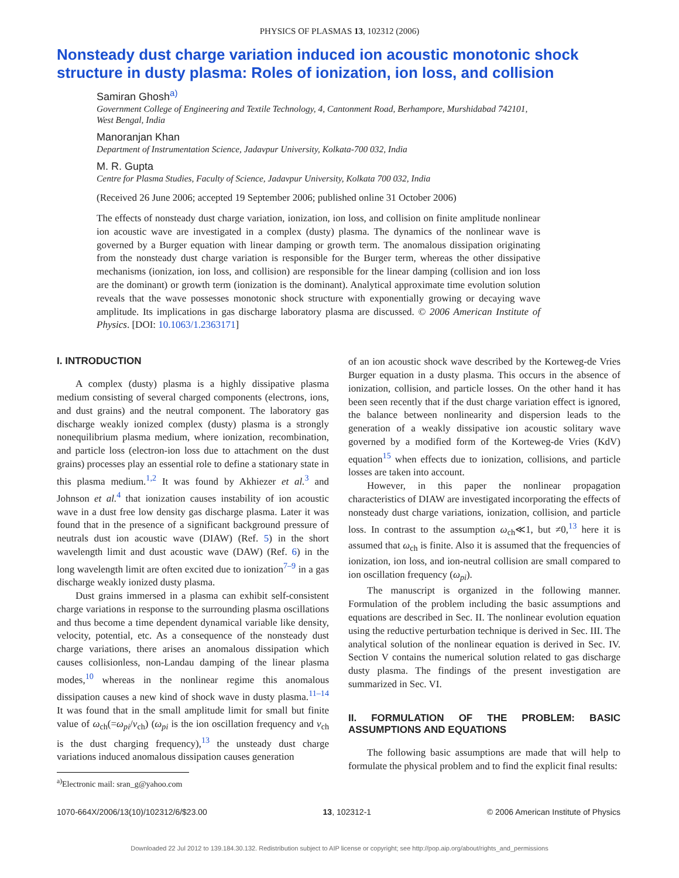PHYSICS OF PLASMAS 13, 102312 (2006)
Nonsteady dust charge variation induced ion acoustic monotonic shock structure in dusty plasma: Roles of ionization, ion loss, and collision
Samiran Ghosh<sup>a)</sup>
Government College of Engineering and Textile Technology, 4, Cantonment Road, Berhampore, Murshidabad 742101, West Bengal, India
Manoranjan Khan
Department of Instrumentation Science, Jadavpur University, Kolkata-700 032, India
M. R. Gupta
Centre for Plasma Studies, Faculty of Science, Jadavpur University, Kolkata 700 032, India
(Received 26 June 2006; accepted 19 September 2006; published online 31 October 2006)
The effects of nonsteady dust charge variation, ionization, ion loss, and collision on finite amplitude nonlinear ion acoustic wave are investigated in a complex (dusty) plasma. The dynamics of the nonlinear wave is governed by a Burger equation with linear damping or growth term. The anomalous dissipation originating from the nonsteady dust charge variation is responsible for the Burger term, whereas the other dissipative mechanisms (ionization, ion loss, and collision) are responsible for the linear damping (collision and ion loss are the dominant) or growth term (ionization is the dominant). Analytical approximate time evolution solution reveals that the wave possesses monotonic shock structure with exponentially growing or decaying wave amplitude. Its implications in gas discharge laboratory plasma are discussed. © 2006 American Institute of Physics. [DOI: 10.1063/1.2363171]
I. INTRODUCTION
A complex (dusty) plasma is a highly dissipative plasma medium consisting of several charged components (electrons, ions, and dust grains) and the neutral component. The laboratory gas discharge weakly ionized complex (dusty) plasma is a strongly nonequilibrium plasma medium, where ionization, recombination, and particle loss (electron-ion loss due to attachment on the dust grains) processes play an essential role to define a stationary state in this plasma medium.<sup>1,2</sup> It was found by Akhiezer et al.<sup>3</sup> and Johnson et al.<sup>4</sup> that ionization causes instability of ion acoustic wave in a dust free low density gas discharge plasma. Later it was found that in the presence of a significant background pressure of neutrals dust ion acoustic wave (DIAW) (Ref. 5) in the short wavelength limit and dust acoustic wave (DAW) (Ref. 6) in the long wavelength limit are often excited due to ionization<sup>7–9</sup> in a gas discharge weakly ionized dusty plasma.
Dust grains immersed in a plasma can exhibit self-consistent charge variations in response to the surrounding plasma oscillations and thus become a time dependent dynamical variable like density, velocity, potential, etc. As a consequence of the nonsteady dust charge variations, there arises an anomalous dissipation which causes collisionless, non-Landau damping of the linear plasma modes,<sup>10</sup> whereas in the nonlinear regime this anomalous dissipation causes a new kind of shock wave in dusty plasma.<sup>11–14</sup> It was found that in the small amplitude limit for small but finite value of ω<sub>ch</sub>(=ω<sub>pi</sub>/ν<sub>ch</sub>) (ω<sub>pi</sub> is the ion oscillation frequency and ν<sub>ch</sub> is the dust charging frequency),<sup>13</sup> the unsteady dust charge variations induced anomalous dissipation causes generation
<sup>a)</sup> Electronic mail: sran_g@yahoo.com
of an ion acoustic shock wave described by the Korteweg-de Vries Burger equation in a dusty plasma. This occurs in the absence of ionization, collision, and particle losses. On the other hand it has been seen recently that if the dust charge variation effect is ignored, the balance between nonlinearity and dispersion leads to the generation of a weakly dissipative ion acoustic solitary wave governed by a modified form of the Korteweg-de Vries (KdV) equation<sup>15</sup> when effects due to ionization, collisions, and particle losses are taken into account.
However, in this paper the nonlinear propagation characteristics of DIAW are investigated incorporating the effects of nonsteady dust charge variations, ionization, collision, and particle loss. In contrast to the assumption ω<sub>ch</sub>≪1, but ≠0,<sup>13</sup> here it is assumed that ω<sub>ch</sub> is finite. Also it is assumed that the frequencies of ionization, ion loss, and ion-neutral collision are small compared to ion oscillation frequency (ω<sub>pi</sub>).
The manuscript is organized in the following manner. Formulation of the problem including the basic assumptions and equations are described in Sec. II. The nonlinear evolution equation using the reductive perturbation technique is derived in Sec. III. The analytical solution of the nonlinear equation is derived in Sec. IV. Section V contains the numerical solution related to gas discharge dusty plasma. The findings of the present investigation are summarized in Sec. VI.
II. FORMULATION OF THE PROBLEM: BASIC ASSUMPTIONS AND EQUATIONS
The following basic assumptions are made that will help to formulate the physical problem and to find the explicit final results:
1070-664X/2006/13(10)/102312/6/$23.00 13, 102312-1 © 2006 American Institute of Physics
Downloaded 22 Jul 2012 to 139.184.30.132. Redistribution subject to AIP license or copyright; see http://pop.aip.org/about/rights_and_permissions